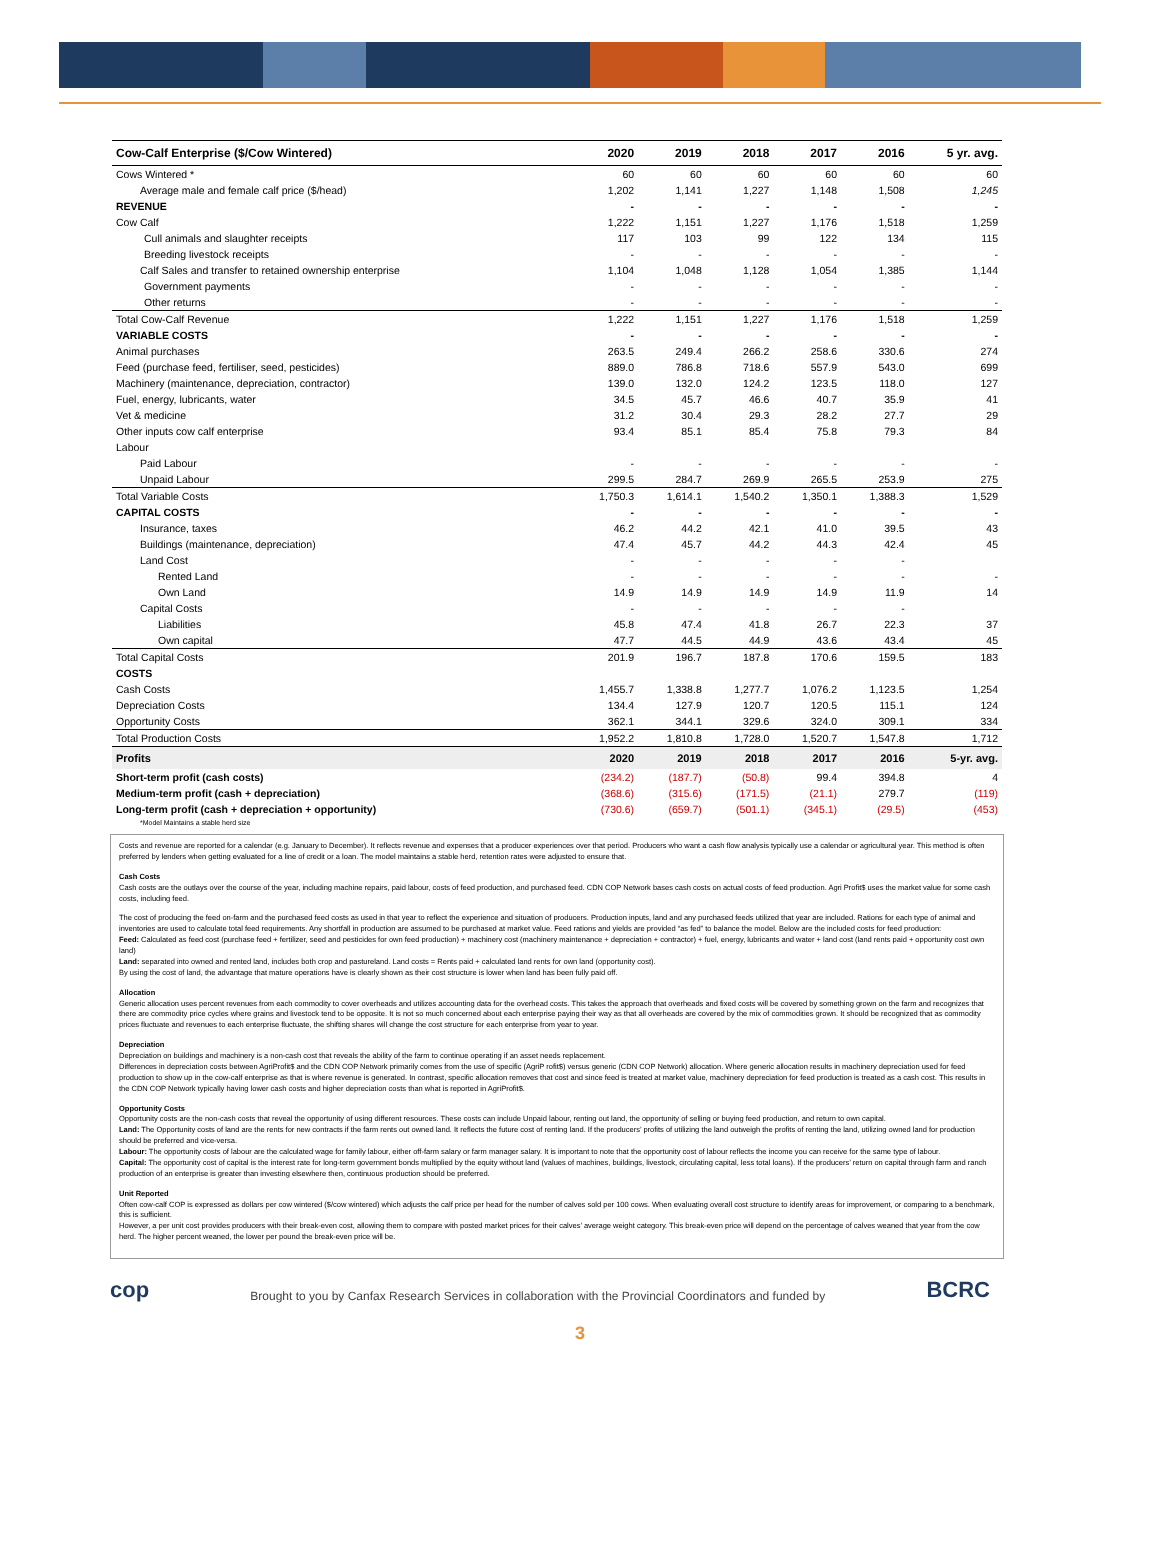| Cow-Calf Enterprise ($/Cow Wintered) | 2020 | 2019 | 2018 | 2017 | 2016 | 5 yr. avg. |
| --- | --- | --- | --- | --- | --- | --- |
| Cows Wintered * | 60 | 60 | 60 | 60 | 60 | 60 |
| Average male and female calf price ($/head) | 1,202 | 1,141 | 1,227 | 1,148 | 1,508 | 1,245 |
| REVENUE | - | - | - | - | - | - |
| Cow Calf | 1,222 | 1,151 | 1,227 | 1,176 | 1,518 | 1,259 |
| Cull animals and slaughter receipts | 117 | 103 | 99 | 122 | 134 | 115 |
| Breeding livestock receipts | - | - | - | - | - | - |
| Calf Sales and transfer to retained ownership enterprise | 1,104 | 1,048 | 1,128 | 1,054 | 1,385 | 1,144 |
| Government payments | - | - | - | - | - | - |
| Other returns | - | - | - | - | - | - |
| Total Cow-Calf Revenue | 1,222 | 1,151 | 1,227 | 1,176 | 1,518 | 1,259 |
| VARIABLE COSTS | - | - | - | - | - | - |
| Animal purchases | 263.5 | 249.4 | 266.2 | 258.6 | 330.6 | 274 |
| Feed (purchase feed, fertiliser, seed, pesticides) | 889.0 | 786.8 | 718.6 | 557.9 | 543.0 | 699 |
| Machinery (maintenance, depreciation, contractor) | 139.0 | 132.0 | 124.2 | 123.5 | 118.0 | 127 |
| Fuel, energy, lubricants, water | 34.5 | 45.7 | 46.6 | 40.7 | 35.9 | 41 |
| Vet & medicine | 31.2 | 30.4 | 29.3 | 28.2 | 27.7 | 29 |
| Other inputs cow calf enterprise | 93.4 | 85.1 | 85.4 | 75.8 | 79.3 | 84 |
| Labour | | | | | | |
| Paid Labour | - | - | - | - | - | - |
| Unpaid Labour | 299.5 | 284.7 | 269.9 | 265.5 | 253.9 | 275 |
| Total Variable Costs | 1,750.3 | 1,614.1 | 1,540.2 | 1,350.1 | 1,388.3 | 1,529 |
| CAPITAL COSTS | - | - | - | - | - | - |
| Insurance, taxes | 46.2 | 44.2 | 42.1 | 41.0 | 39.5 | 43 |
| Buildings (maintenance, depreciation) | 47.4 | 45.7 | 44.2 | 44.3 | 42.4 | 45 |
| Land Cost | - | - | - | - | - | |
| Rented Land | - | - | - | - | - | - |
| Own Land | 14.9 | 14.9 | 14.9 | 14.9 | 11.9 | 14 |
| Capital Costs | - | - | - | - | - | |
| Liabilities | 45.8 | 47.4 | 41.8 | 26.7 | 22.3 | 37 |
| Own capital | 47.7 | 44.5 | 44.9 | 43.6 | 43.4 | 45 |
| Total Capital Costs | 201.9 | 196.7 | 187.8 | 170.6 | 159.5 | 183 |
| COSTS | | | | | | |
| Cash Costs | 1,455.7 | 1,338.8 | 1,277.7 | 1,076.2 | 1,123.5 | 1,254 |
| Depreciation Costs | 134.4 | 127.9 | 120.7 | 120.5 | 115.1 | 124 |
| Opportunity Costs | 362.1 | 344.1 | 329.6 | 324.0 | 309.1 | 334 |
| Total Production Costs | 1,952.2 | 1,810.8 | 1,728.0 | 1,520.7 | 1,547.8 | 1,712 |
| Profits | 2020 | 2019 | 2018 | 2017 | 2016 | 5-yr. avg. |
| Short-term profit (cash costs) | (234.2) | (187.7) | (50.8) | 99.4 | 394.8 | 4 |
| Medium-term profit (cash + depreciation) | (368.6) | (315.6) | (171.5) | (21.1) | 279.7 | (119) |
| Long-term profit (cash + depreciation + opportunity) | (730.6) | (659.7) | (501.1) | (345.1) | (29.5) | (453) |
| *Model Maintains a stable herd size | | | | | | |
Costs and revenue are reported for a calendar (e.g. January to December). It reflects revenue and expenses that a producer experiences over that period. Producers who want a cash flow analysis typically use a calendar or agricultural year. This method is often preferred by lenders when getting evaluated for a line of credit or a loan. The model maintains a stable herd, retention rates were adjusted to ensure that.
Cash Costs
Cash costs are the outlays over the course of the year, including machine repairs, paid labour, costs of feed production, and purchased feed. CDN COP Network bases cash costs on actual costs of feed production. Agri Profit$ uses the market value for some cash costs, including feed.
The cost of producing the feed on-farm and the purchased feed costs as used in that year to reflect the experience and situation of producers. Production inputs, land and any purchased feeds utilized that year are included. Rations for each type of animal and inventories are used to calculate total feed requirements. Any shortfall in production are assumed to be purchased at market value. Feed rations and yields are provided “as fed” to balance the model. Below are the included costs for feed production:
Feed: Calculated as feed cost (purchase feed + fertilizer, seed and pesticides for own feed production) + machinery cost (machinery maintenance + depreciation + contractor) + fuel, energy, lubricants and water + land cost (land rents paid + opportunity cost own land)
Land: separated into owned and rented land, includes both crop and pastureland. Land costs = Rents paid + calculated land rents for own land (opportunity cost).
By using the cost of land, the advantage that mature operations have is clearly shown as their cost structure is lower when land has been fully paid off.
Allocation
Generic allocation uses percent revenues from each commodity to cover overheads and utilizes accounting data for the overhead costs. This takes the approach that overheads and fixed costs will be covered by something grown on the farm and recognizes that there are commodity price cycles where grains and livestock tend to be opposite. It is not so much concerned about each enterprise paying their way as that all overheads are covered by the mix of commodities grown. It should be recognized that as commodity prices fluctuate and revenues to each enterprise fluctuate, the shifting shares will change the cost structure for each enterprise from year to year.
Depreciation
Depreciation on buildings and machinery is a non-cash cost that reveals the ability of the farm to continue operating if an asset needs replacement.
Differences in depreciation costs between AgriProfit$ and the CDN COP Network primarily comes from the use of specific (AgriP rofit$) versus generic (CDN COP Network) allocation. Where generic allocation results in machinery depreciation used for feed production to show up in the cow-calf enterprise as that is where revenue is generated. In contrast, specific allocation removes that cost and since feed is treated at market value, machinery depreciation for feed production is treated as a cash cost. This results in the CDN COP Network typically having lower cash costs and higher depreciation costs than what is reported in AgriProfit$.
Opportunity Costs
Opportunity costs are the non-cash costs that reveal the opportunity of using different resources. These costs can include Unpaid labour, renting out land, the opportunity of selling or buying feed production, and return to own capital.
Land: The Opportunity costs of land are the rents for new contracts if the farm rents out owned land. It reflects the future cost of renting land. If the producers’ profits of utilizing the land outweigh the profits of renting the land, utilizing owned land for production should be preferred and vice-versa.
Labour: The opportunity costs of labour are the calculated wage for family labour, either off-farm salary or farm manager salary. It is important to note that the opportunity cost of labour reflects the income you can receive for the same type of labour.
Capital: The opportunity cost of capital is the interest rate for long-term government bonds multiplied by the equity without land (values of machines, buildings, livestock, circulating capital, less total loans). If the producers’ return on capital through farm and ranch production of an enterprise is greater than investing elsewhere then, continuous production should be preferred.
Unit Reported
Often cow-calf COP is expressed as dollars per cow wintered ($/cow wintered) which adjusts the calf price per head for the number of calves sold per 100 cows. When evaluating overall cost structure to identify areas for improvement, or comparing to a benchmark, this is sufficient.
However, a per unit cost provides producers with their break-even cost, allowing them to compare with posted market prices for their calves’ average weight category. This break-even price will depend on the percentage of calves weaned that year from the cow herd. The higher percent weaned, the lower per pound the break-even price will be.
cop
Brought to you by Canfax Research Services in collaboration with the Provincial Coordinators and funded by
BCRC
3